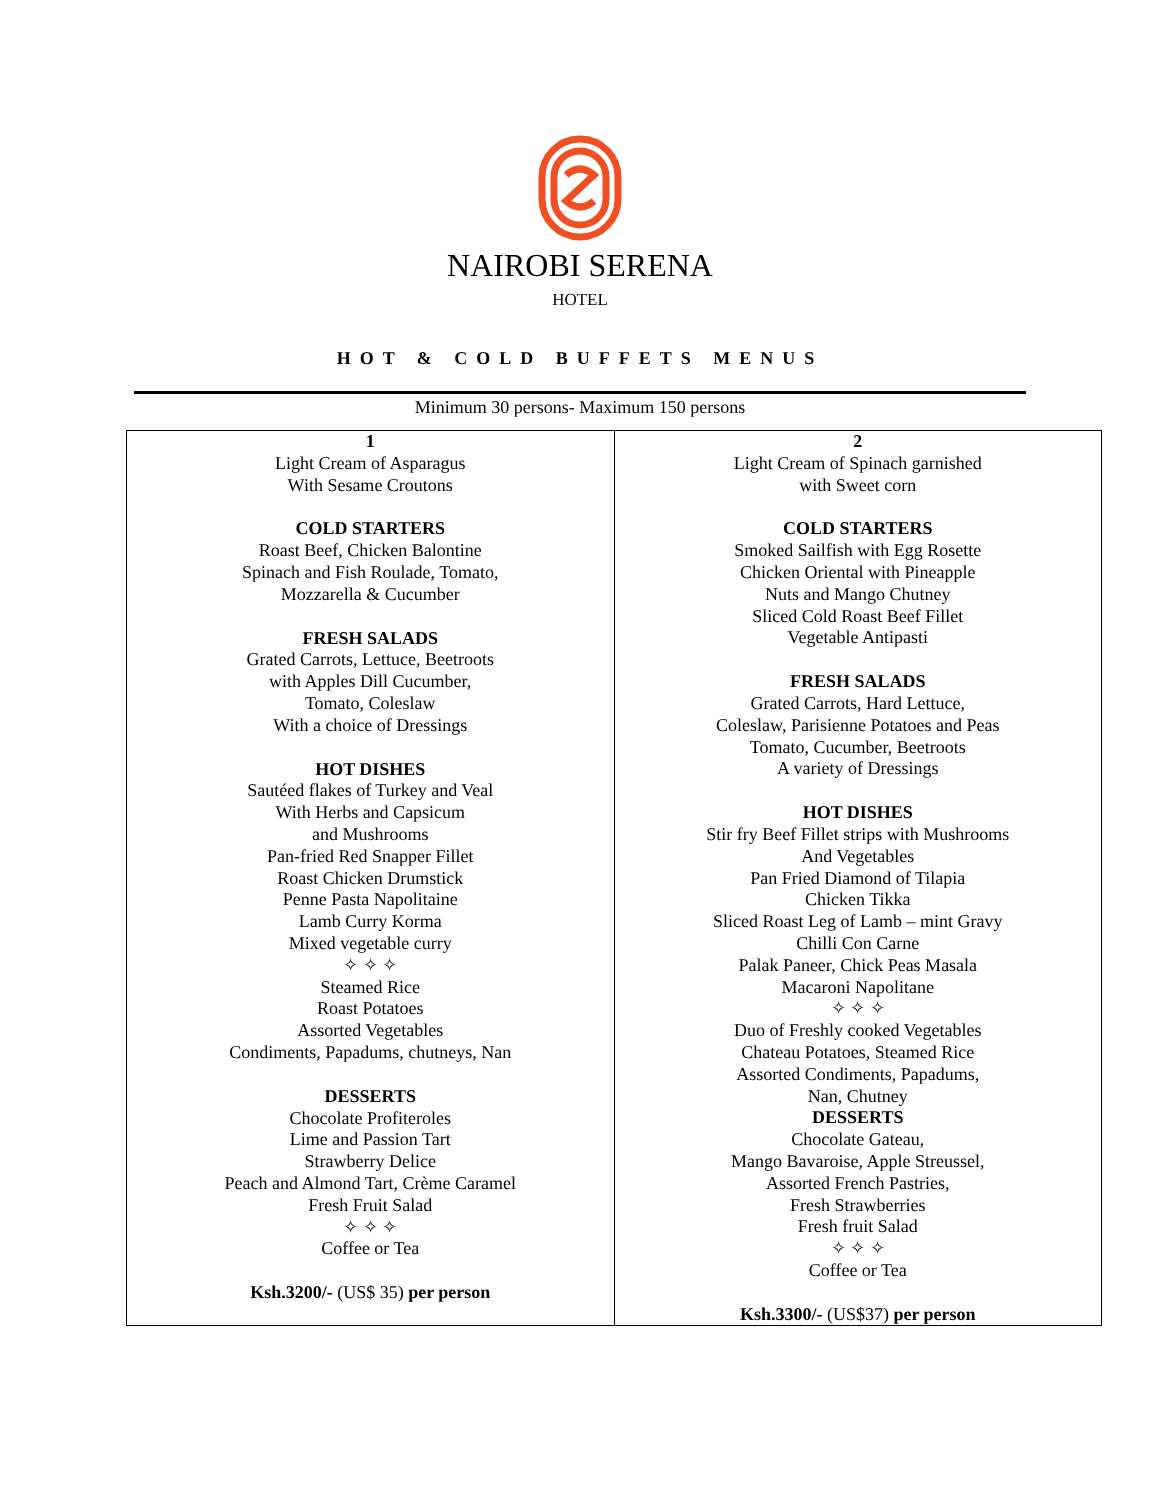NAIROBI SERENA
HOTEL
HOT & COLD BUFFETS MENUS
Minimum 30 persons- Maximum 150 persons
| 1 Light Cream of Asparagus With Sesame Croutons COLD STARTERS Roast Beef, Chicken Balontine Spinach and Fish Roulade, Tomato, Mozzarella & Cucumber FRESH SALADS Grated Carrots, Lettuce, Beetroots with Apples Dill Cucumber, Tomato, Coleslaw With a choice of Dressings HOT DISHES Sautéed flakes of Turkey and Veal With Herbs and Capsicum and Mushrooms Pan-fried Red Snapper Fillet Roast Chicken Drumstick Penne Pasta Napolitaine Lamb Curry Korma Mixed vegetable curry ✧ ✧ ✧ Steamed Rice Roast Potatoes Assorted Vegetables Condiments, Papadums, chutneys, Nan DESSERTS Chocolate Profiteroles Lime and Passion Tart Strawberry Delice Peach and Almond Tart, Crème Caramel Fresh Fruit Salad ✧ ✧ ✧ Coffee or Tea Ksh.3200/- (US$ 35) per person | 2 Light Cream of Spinach garnished with Sweet corn COLD STARTERS Smoked Sailfish with Egg Rosette Chicken Oriental with Pineapple Nuts and Mango Chutney Sliced Cold Roast Beef Fillet Vegetable Antipasti FRESH SALADS Grated Carrots, Hard Lettuce, Coleslaw, Parisienne Potatoes and Peas Tomato, Cucumber, Beetroots A variety of Dressings HOT DISHES Stir fry Beef Fillet strips with Mushrooms And Vegetables Pan Fried Diamond of Tilapia Chicken Tikka Sliced Roast Leg of Lamb – mint Gravy Chilli Con Carne Palak Paneer, Chick Peas Masala Macaroni Napolitane ✧ ✧ ✧ Duo of Freshly cooked Vegetables Chateau Potatoes, Steamed Rice Assorted Condiments, Papadums, Nan, Chutney DESSERTS Chocolate Gateau, Mango Bavaroise, Apple Streussel, Assorted French Pastries, Fresh Strawberries Fresh fruit Salad ✧ ✧ ✧ Coffee or Tea Ksh.3300/- (US$37) per person |